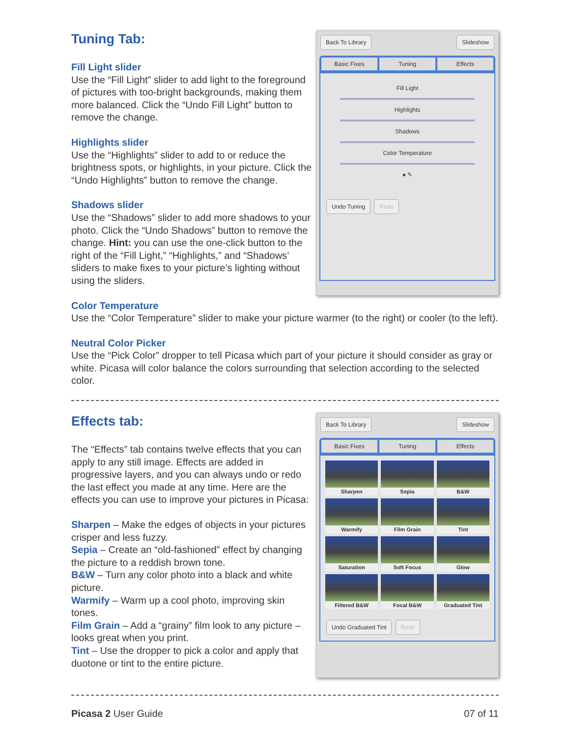Tuning Tab:
Fill Light slider
Use the “Fill Light” slider to add light to the foreground of pictures with too-bright backgrounds, making them more balanced. Click the “Undo Fill Light” button to remove the change.
Highlights slider
Use the “Highlights” slider to add to or reduce the brightness spots, or highlights, in your picture. Click the “Undo Highlights” button to remove the change.
Shadows slider
Use the “Shadows” slider to add more shadows to your photo. Click the “Undo Shadows” button to remove the change. Hint: you can use the one-click button to the right of the “Fill Light,” “Highlights,” and “Shadows’ sliders to make fixes to your picture’s lighting without using the sliders.
Back To Library Slideshow
Basic Fixes Tuning Effects
Fill Light
Highlights
Shadows
Color Temperature
● ✎
Undo Tuning Redo
Color Temperature
Use the “Color Temperature” slider to make your picture warmer (to the right) or cooler (to the left).
Neutral Color Picker
Use the “Pick Color” dropper to tell Picasa which part of your picture it should consider as gray or white. Picasa will color balance the colors surrounding that selection according to the selected color.
Effects tab:
The “Effects” tab contains twelve effects that you can apply to any still image. Effects are added in progressive layers, and you can always undo or redo the last effect you made at any time. Here are the effects you can use to improve your pictures in Picasa:
Sharpen – Make the edges of objects in your pictures crisper and less fuzzy.
Sepia – Create an “old-fashioned” effect by changing the picture to a reddish brown tone.
B&W – Turn any color photo into a black and white picture.
Warmify – Warm up a cool photo, improving skin tones.
Film Grain – Add a “grainy” film look to any picture – looks great when you print.
Tint – Use the dropper to pick a color and apply that duotone or tint to the entire picture.
Back To Library Slideshow
Basic Fixes Tuning Effects
Sharpen
Sepia
B&W
Warmify
Film Grain
Tint
Saturation
Soft Focus
Glow
Filtered B&W
Focal B&W
Graduated Tint
Undo Graduated Tint Redo
Picasa 2 User Guide 07 of 11